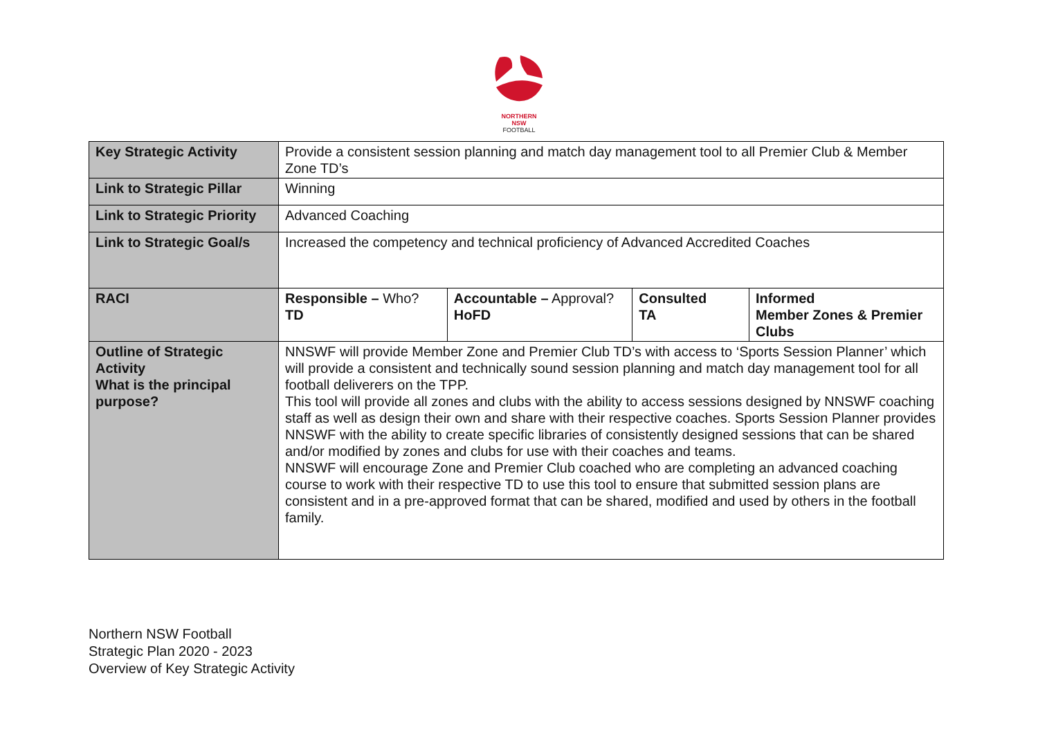NORTHERN
NSW
FOOTBALL
| Key Strategic Activity | Provide a consistent session planning and match day management tool to all Premier Club & Member Zone TD’s | | | |
| Link to Strategic Pillar | Winning | | | |
| Link to Strategic Priority | Advanced Coaching | | | |
| Link to Strategic Goal/s | Increased the competency and technical proficiency of Advanced Accredited Coaches | | | |
| RACI | Responsible – Who? TD | Accountable – Approval? HoFD | Consulted TA | Informed Member Zones & Premier Clubs |
| Outline of Strategic Activity What is the principal purpose? | NNSWF will provide Member Zone and Premier Club TD’s with access to ‘Sports Session Planner’ which will provide a consistent and technically sound session planning and match day management tool for all football deliverers on the TPP. This tool will provide all zones and clubs with the ability to access sessions designed by NNSWF coaching staff as well as design their own and share with their respective coaches. Sports Session Planner provides NNSWF with the ability to create specific libraries of consistently designed sessions that can be shared and/or modified by zones and clubs for use with their coaches and teams. NNSWF will encourage Zone and Premier Club coached who are completing an advanced coaching course to work with their respective TD to use this tool to ensure that submitted session plans are consistent and in a pre-approved format that can be shared, modified and used by others in the football family. | | | |
Northern NSW Football
Strategic Plan 2020 - 2023
Overview of Key Strategic Activity